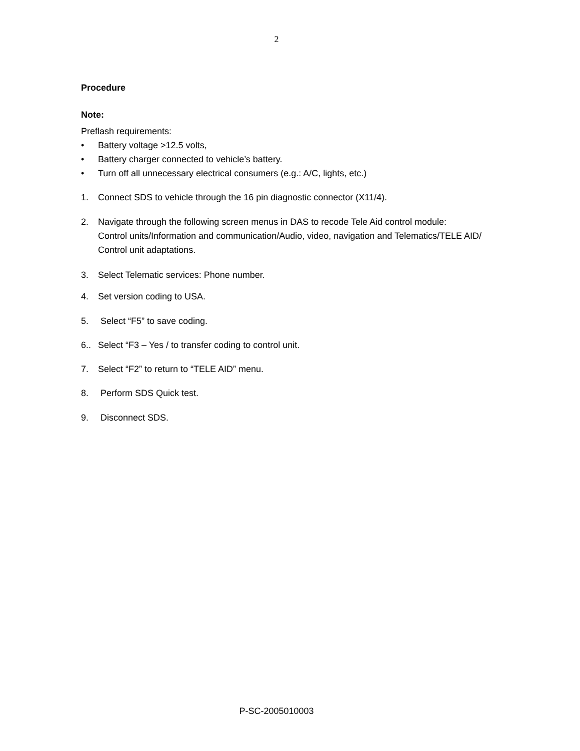2
Procedure
Note:
Preflash requirements:
• Battery voltage >12.5 volts,
• Battery charger connected to vehicle’s battery.
• Turn off all unnecessary electrical consumers (e.g.: A/C, lights, etc.)
1. Connect SDS to vehicle through the 16 pin diagnostic connector (X11/4).
2. Navigate through the following screen menus in DAS to recode Tele Aid control module:
Control units/Information and communication/Audio, video, navigation and Telematics/TELE AID/
Control unit adaptations.
3. Select Telematic services: Phone number.
4. Set version coding to USA.
5. Select “F5” to save coding.
6.. Select “F3 – Yes / to transfer coding to control unit.
7. Select “F2” to return to “TELE AID” menu.
8. Perform SDS Quick test.
9. Disconnect SDS.
P-SC-2005010003